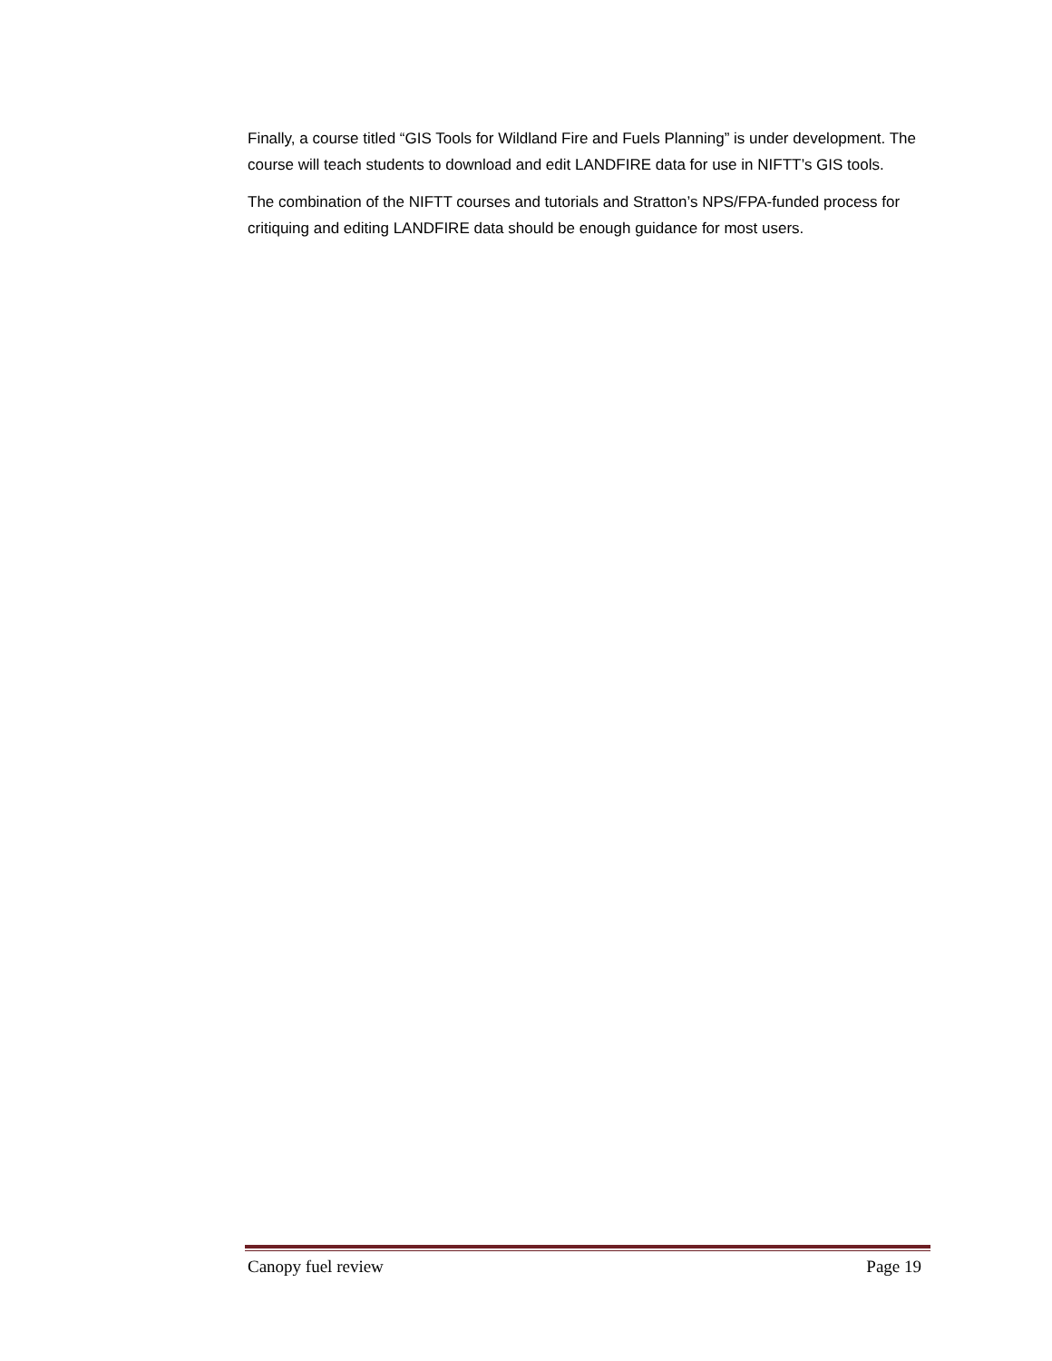Finally, a course titled “GIS Tools for Wildland Fire and Fuels Planning” is under development. The course will teach students to download and edit LANDFIRE data for use in NIFTT’s GIS tools.
The combination of the NIFTT courses and tutorials and Stratton’s NPS/FPA-funded process for critiquing and editing LANDFIRE data should be enough guidance for most users.
Canopy fuel review Page 19